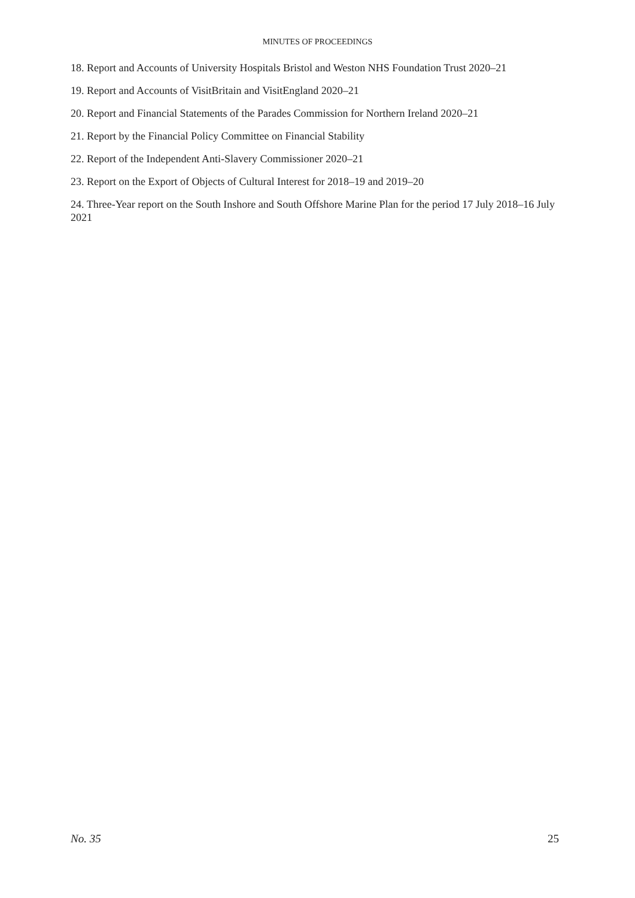MINUTES OF PROCEEDINGS
18. Report and Accounts of University Hospitals Bristol and Weston NHS Foundation Trust 2020–21
19. Report and Accounts of VisitBritain and VisitEngland 2020–21
20. Report and Financial Statements of the Parades Commission for Northern Ireland 2020–21
21. Report by the Financial Policy Committee on Financial Stability
22. Report of the Independent Anti-Slavery Commissioner 2020–21
23. Report on the Export of Objects of Cultural Interest for 2018–19 and 2019–20
24. Three-Year report on the South Inshore and South Offshore Marine Plan for the period 17 July 2018–16 July 2021
No. 35 25